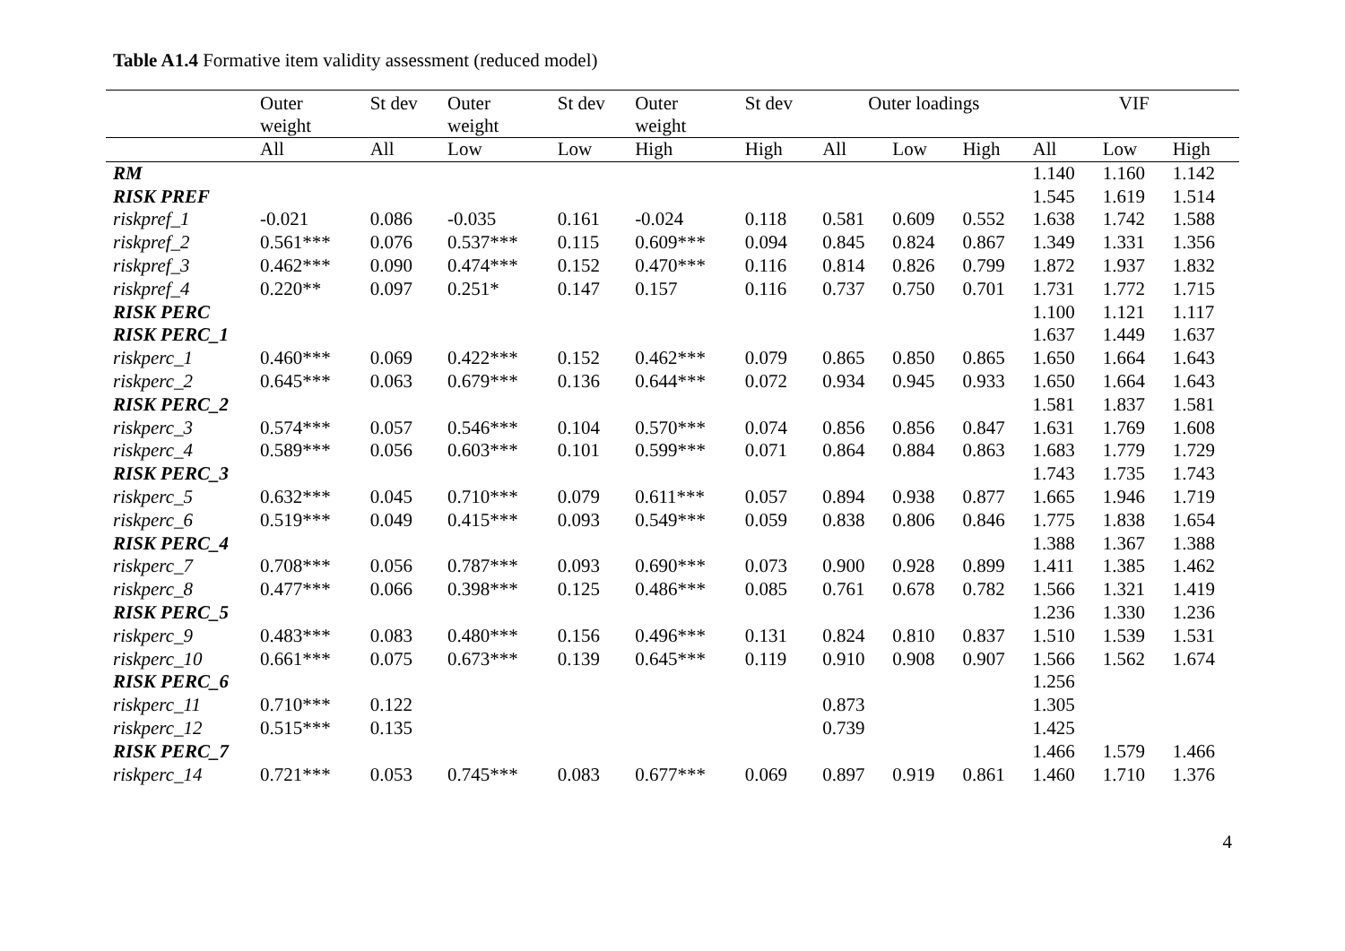Table A1.4 Formative item validity assessment (reduced model)
| | Outer weight | St dev | Outer weight | St dev | Outer weight | St dev | Outer loadings | | | VIF | | |
| --- | --- | --- | --- | --- | --- | --- | --- | --- | --- | --- | --- | --- |
| | All | All | Low | Low | High | High | All | Low | High | All | Low | High |
| RM | | | | | | | | | | 1.140 | 1.160 | 1.142 |
| RISK PREF | | | | | | | | | | 1.545 | 1.619 | 1.514 |
| riskpref_1 | -0.021 | 0.086 | -0.035 | 0.161 | -0.024 | 0.118 | 0.581 | 0.609 | 0.552 | 1.638 | 1.742 | 1.588 |
| riskpref_2 | 0.561*** | 0.076 | 0.537*** | 0.115 | 0.609*** | 0.094 | 0.845 | 0.824 | 0.867 | 1.349 | 1.331 | 1.356 |
| riskpref_3 | 0.462*** | 0.090 | 0.474*** | 0.152 | 0.470*** | 0.116 | 0.814 | 0.826 | 0.799 | 1.872 | 1.937 | 1.832 |
| riskpref_4 | 0.220** | 0.097 | 0.251* | 0.147 | 0.157 | 0.116 | 0.737 | 0.750 | 0.701 | 1.731 | 1.772 | 1.715 |
| RISK PERC | | | | | | | | | | 1.100 | 1.121 | 1.117 |
| RISK PERC_1 | | | | | | | | | | 1.637 | 1.449 | 1.637 |
| riskperc_1 | 0.460*** | 0.069 | 0.422*** | 0.152 | 0.462*** | 0.079 | 0.865 | 0.850 | 0.865 | 1.650 | 1.664 | 1.643 |
| riskperc_2 | 0.645*** | 0.063 | 0.679*** | 0.136 | 0.644*** | 0.072 | 0.934 | 0.945 | 0.933 | 1.650 | 1.664 | 1.643 |
| RISK PERC_2 | | | | | | | | | | 1.581 | 1.837 | 1.581 |
| riskperc_3 | 0.574*** | 0.057 | 0.546*** | 0.104 | 0.570*** | 0.074 | 0.856 | 0.856 | 0.847 | 1.631 | 1.769 | 1.608 |
| riskperc_4 | 0.589*** | 0.056 | 0.603*** | 0.101 | 0.599*** | 0.071 | 0.864 | 0.884 | 0.863 | 1.683 | 1.779 | 1.729 |
| RISK PERC_3 | | | | | | | | | | 1.743 | 1.735 | 1.743 |
| riskperc_5 | 0.632*** | 0.045 | 0.710*** | 0.079 | 0.611*** | 0.057 | 0.894 | 0.938 | 0.877 | 1.665 | 1.946 | 1.719 |
| riskperc_6 | 0.519*** | 0.049 | 0.415*** | 0.093 | 0.549*** | 0.059 | 0.838 | 0.806 | 0.846 | 1.775 | 1.838 | 1.654 |
| RISK PERC_4 | | | | | | | | | | 1.388 | 1.367 | 1.388 |
| riskperc_7 | 0.708*** | 0.056 | 0.787*** | 0.093 | 0.690*** | 0.073 | 0.900 | 0.928 | 0.899 | 1.411 | 1.385 | 1.462 |
| riskperc_8 | 0.477*** | 0.066 | 0.398*** | 0.125 | 0.486*** | 0.085 | 0.761 | 0.678 | 0.782 | 1.566 | 1.321 | 1.419 |
| RISK PERC_5 | | | | | | | | | | 1.236 | 1.330 | 1.236 |
| riskperc_9 | 0.483*** | 0.083 | 0.480*** | 0.156 | 0.496*** | 0.131 | 0.824 | 0.810 | 0.837 | 1.510 | 1.539 | 1.531 |
| riskperc_10 | 0.661*** | 0.075 | 0.673*** | 0.139 | 0.645*** | 0.119 | 0.910 | 0.908 | 0.907 | 1.566 | 1.562 | 1.674 |
| RISK PERC_6 | | | | | | | | | | 1.256 | | |
| riskperc_11 | 0.710*** | 0.122 | | | | | 0.873 | | | 1.305 | | |
| riskperc_12 | 0.515*** | 0.135 | | | | | 0.739 | | | 1.425 | | |
| RISK PERC_7 | | | | | | | | | | 1.466 | 1.579 | 1.466 |
| riskperc_14 | 0.721*** | 0.053 | 0.745*** | 0.083 | 0.677*** | 0.069 | 0.897 | 0.919 | 0.861 | 1.460 | 1.710 | 1.376 |
4